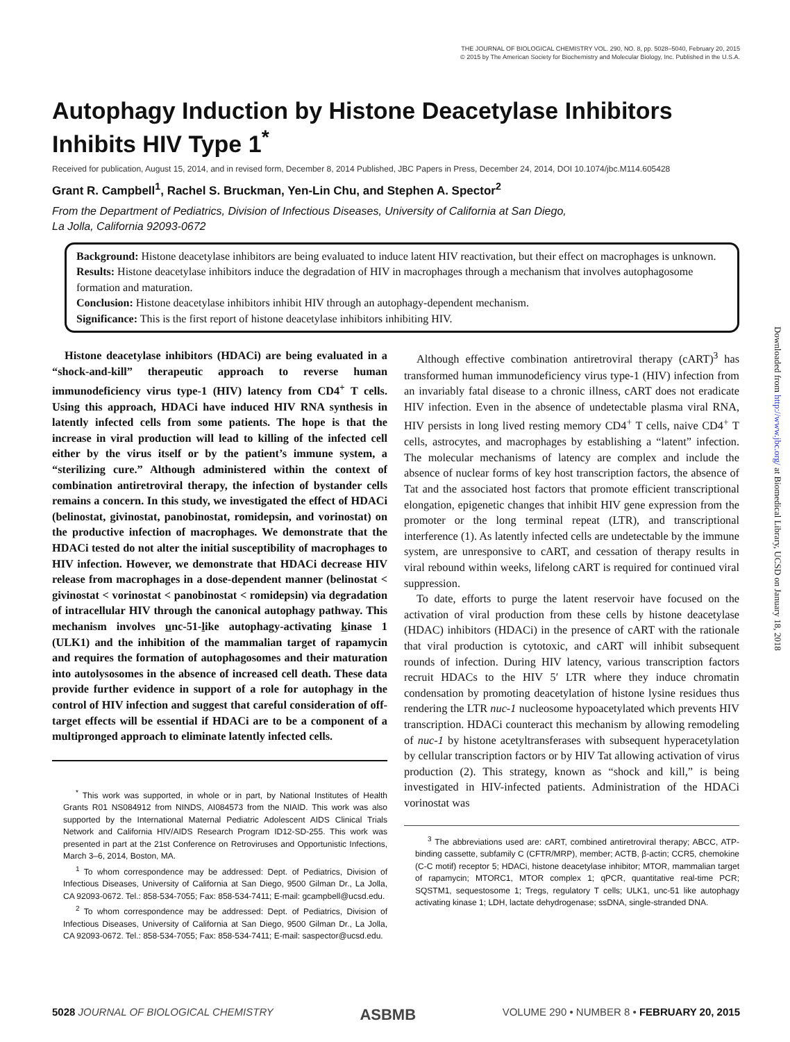THE JOURNAL OF BIOLOGICAL CHEMISTRY VOL. 290, NO. 8, pp. 5028–5040, February 20, 2015
© 2015 by The American Society for Biochemistry and Molecular Biology, Inc. Published in the U.S.A.
Autophagy Induction by Histone Deacetylase Inhibitors Inhibits HIV Type 1<sup>*</sup>
Received for publication, August 15, 2014, and in revised form, December 8, 2014 Published, JBC Papers in Press, December 24, 2014, DOI 10.1074/jbc.M114.605428
Grant R. Campbell<sup>1</sup>, Rachel S. Bruckman, Yen-Lin Chu, and Stephen A. Spector<sup>2</sup>
From the Department of Pediatrics, Division of Infectious Diseases, University of California at San Diego,
La Jolla, California 92093-0672
Background: Histone deacetylase inhibitors are being evaluated to induce latent HIV reactivation, but their effect on macrophages is unknown.
Results: Histone deacetylase inhibitors induce the degradation of HIV in macrophages through a mechanism that involves autophagosome formation and maturation.
Conclusion: Histone deacetylase inhibitors inhibit HIV through an autophagy-dependent mechanism.
Significance: This is the first report of histone deacetylase inhibitors inhibiting HIV.
Histone deacetylase inhibitors (HDACi) are being evaluated in a “shock-and-kill” therapeutic approach to reverse human immunodeficiency virus type-1 (HIV) latency from CD4<sup>+</sup> T cells. Using this approach, HDACi have induced HIV RNA synthesis in latently infected cells from some patients. The hope is that the increase in viral production will lead to killing of the infected cell either by the virus itself or by the patient’s immune system, a “sterilizing cure.” Although administered within the context of combination antiretroviral therapy, the infection of bystander cells remains a concern. In this study, we investigated the effect of HDACi (belinostat, givinostat, panobinostat, romidepsin, and vorinostat) on the productive infection of macrophages. We demonstrate that the HDACi tested do not alter the initial susceptibility of macrophages to HIV infection. However, we demonstrate that HDACi decrease HIV release from macrophages in a dose-dependent manner (belinostat < givinostat < vorinostat < panobinostat < romidepsin) via degradation of intracellular HIV through the canonical autophagy pathway. This mechanism involves unc-51-like autophagy-activating kinase 1 (ULK1) and the inhibition of the mammalian target of rapamycin and requires the formation of autophagosomes and their maturation into autolysosomes in the absence of increased cell death. These data provide further evidence in support of a role for autophagy in the control of HIV infection and suggest that careful consideration of off-target effects will be essential if HDACi are to be a component of a multipronged approach to eliminate latently infected cells.
<sup>*</sup> This work was supported, in whole or in part, by National Institutes of Health Grants R01 NS084912 from NINDS, AI084573 from the NIAID. This work was also supported by the International Maternal Pediatric Adolescent AIDS Clinical Trials Network and California HIV/AIDS Research Program ID12-SD-255. This work was presented in part at the 21st Conference on Retroviruses and Opportunistic Infections, March 3–6, 2014, Boston, MA.
<sup>1</sup> To whom correspondence may be addressed: Dept. of Pediatrics, Division of Infectious Diseases, University of California at San Diego, 9500 Gilman Dr., La Jolla, CA 92093-0672. Tel.: 858-534-7055; Fax: 858-534-7411; E-mail: gcampbell@ucsd.edu.
<sup>2</sup> To whom correspondence may be addressed: Dept. of Pediatrics, Division of Infectious Diseases, University of California at San Diego, 9500 Gilman Dr., La Jolla, CA 92093-0672. Tel.: 858-534-7055; Fax: 858-534-7411; E-mail: saspector@ucsd.edu.
Although effective combination antiretroviral therapy (cART)<sup>3</sup> has transformed human immunodeficiency virus type-1 (HIV) infection from an invariably fatal disease to a chronic illness, cART does not eradicate HIV infection. Even in the absence of undetectable plasma viral RNA, HIV persists in long lived resting memory CD4<sup>+</sup> T cells, naive CD4<sup>+</sup> T cells, astrocytes, and macrophages by establishing a “latent” infection. The molecular mechanisms of latency are complex and include the absence of nuclear forms of key host transcription factors, the absence of Tat and the associated host factors that promote efficient transcriptional elongation, epigenetic changes that inhibit HIV gene expression from the promoter or the long terminal repeat (LTR), and transcriptional interference (1). As latently infected cells are undetectable by the immune system, are unresponsive to cART, and cessation of therapy results in viral rebound within weeks, lifelong cART is required for continued viral suppression.
To date, efforts to purge the latent reservoir have focused on the activation of viral production from these cells by histone deacetylase (HDAC) inhibitors (HDACi) in the presence of cART with the rationale that viral production is cytotoxic, and cART will inhibit subsequent rounds of infection. During HIV latency, various transcription factors recruit HDACs to the HIV 5′ LTR where they induce chromatin condensation by promoting deacetylation of histone lysine residues thus rendering the LTR nuc-1 nucleosome hypoacetylated which prevents HIV transcription. HDACi counteract this mechanism by allowing remodeling of nuc-1 by histone acetyltransferases with subsequent hyperacetylation by cellular transcription factors or by HIV Tat allowing activation of virus production (2). This strategy, known as “shock and kill,” is being investigated in HIV-infected patients. Administration of the HDACi vorinostat was
<sup>3</sup> The abbreviations used are: cART, combined antiretroviral therapy; ABCC, ATP-binding cassette, subfamily C (CFTR/MRP), member; ACTB, β-actin; CCR5, chemokine (C-C motif) receptor 5; HDACi, histone deacetylase inhibitor; MTOR, mammalian target of rapamycin; MTORC1, MTOR complex 1; qPCR, quantitative real-time PCR; SQSTM1, sequestosome 1; Tregs, regulatory T cells; ULK1, unc-51 like autophagy activating kinase 1; LDH, lactate dehydrogenase; ssDNA, single-stranded DNA.
Downloaded from http://www.jbc.org/ at Biomedical Library, UCSD on January 18, 2018
5028 JOURNAL OF BIOLOGICAL CHEMISTRY ASBMB VOLUME 290 • NUMBER 8 • FEBRUARY 20, 2015